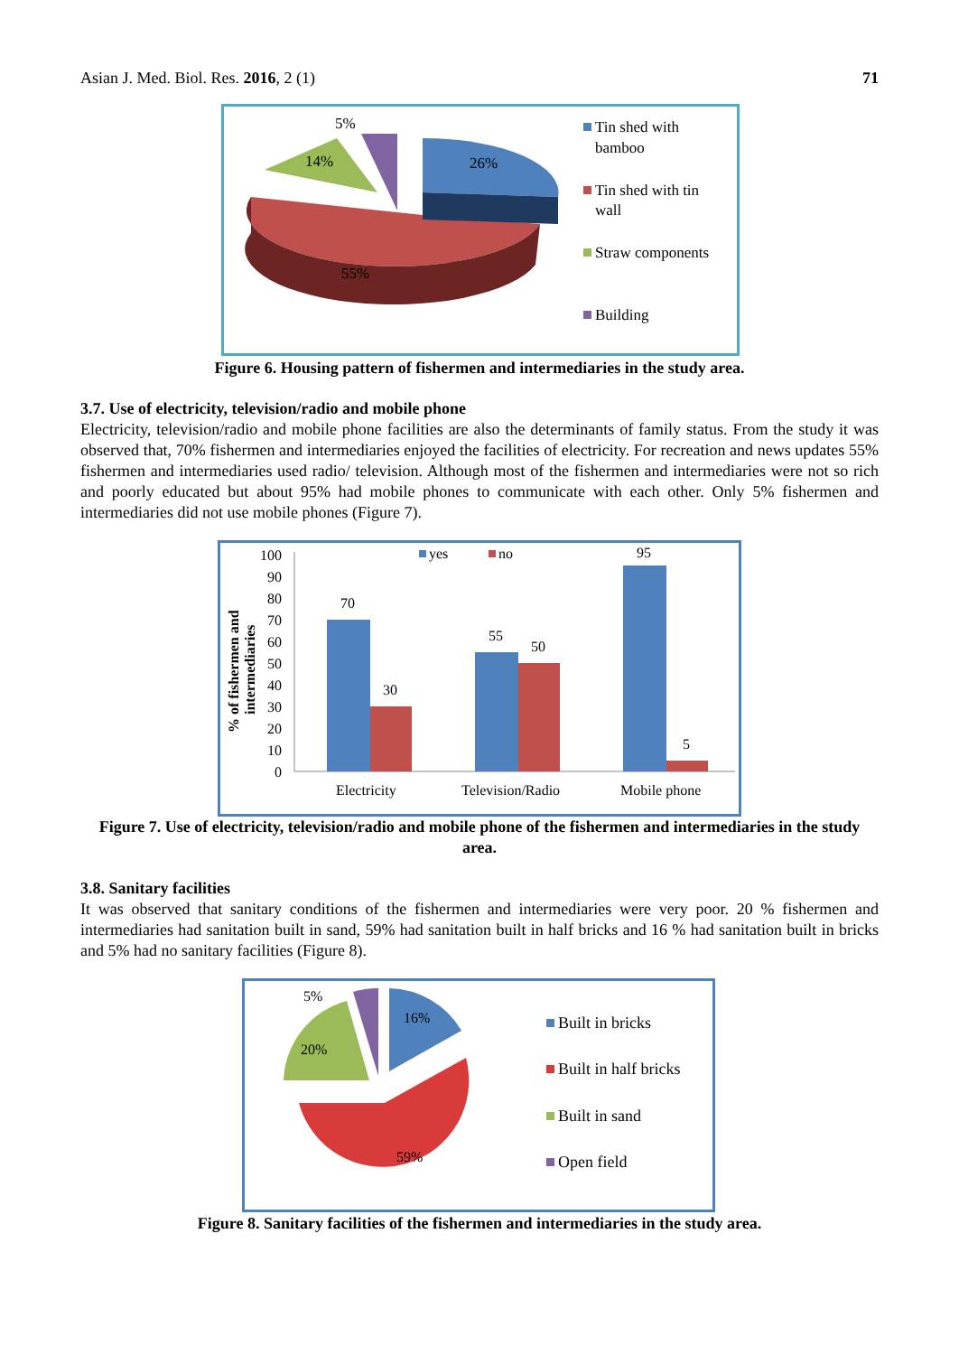Asian J. Med. Biol. Res. 2016, 2 (1) 71
5%
14%
26%
55%
Tin shed with
bamboo
Tin shed with tin
wall
Straw components
Building
Figure 6. Housing pattern of fishermen and intermediaries in the study area.
3.7. Use of electricity, television/radio and mobile phone
Electricity, television/radio and mobile phone facilities are also the determinants of family status. From the study it was observed that, 70% fishermen and intermediaries enjoyed the facilities of electricity. For recreation and news updates 55% fishermen and intermediaries used radio/ television. Although most of the fishermen and intermediaries were not so rich and poorly educated but about 95% had mobile phones to communicate with each other. Only 5% fishermen and intermediaries did not use mobile phones (Figure 7).
% of fishermen and
intermediaries
100
90
80
70
60
50
40
30
20
10
0
70
30
55
50
95
5
yes
no
Electricity
Television/Radio
Mobile phone
Figure 7. Use of electricity, television/radio and mobile phone of the fishermen and intermediaries in the study area.
3.8. Sanitary facilities
It was observed that sanitary conditions of the fishermen and intermediaries were very poor. 20 % fishermen and intermediaries had sanitation built in sand, 59% had sanitation built in half bricks and 16 % had sanitation built in bricks and 5% had no sanitary facilities (Figure 8).
5%
16%
20%
59%
Built in bricks
Built in half bricks
Built in sand
Open field
Figure 8. Sanitary facilities of the fishermen and intermediaries in the study area.